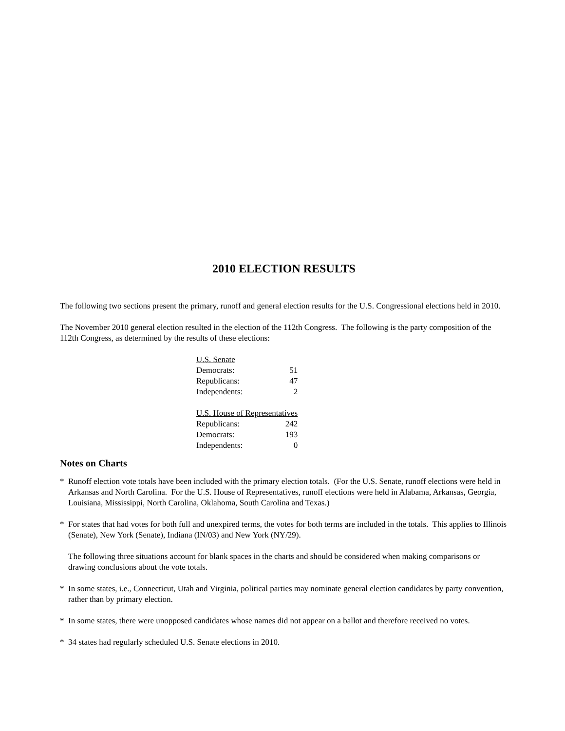2010 ELECTION RESULTS
The following two sections present the primary, runoff and general election results for the U.S. Congressional elections held in 2010.
The November 2010 general election resulted in the election of the 112th Congress. The following is the party composition of the 112th Congress, as determined by the results of these elections:
| U.S. Senate | |
| Democrats: | 51 |
| Republicans: | 47 |
| Independents: | 2 |
| U.S. House of Representatives | |
| Republicans: | 242 |
| Democrats: | 193 |
| Independents: | 0 |
Notes on Charts
* Runoff election vote totals have been included with the primary election totals. (For the U.S. Senate, runoff elections were held in Arkansas and North Carolina. For the U.S. House of Representatives, runoff elections were held in Alabama, Arkansas, Georgia, Louisiana, Mississippi, North Carolina, Oklahoma, South Carolina and Texas.)
* For states that had votes for both full and unexpired terms, the votes for both terms are included in the totals. This applies to Illinois (Senate), New York (Senate), Indiana (IN/03) and New York (NY/29).
The following three situations account for blank spaces in the charts and should be considered when making comparisons or drawing conclusions about the vote totals.
* In some states, i.e., Connecticut, Utah and Virginia, political parties may nominate general election candidates by party convention, rather than by primary election.
* In some states, there were unopposed candidates whose names did not appear on a ballot and therefore received no votes.
* 34 states had regularly scheduled U.S. Senate elections in 2010.